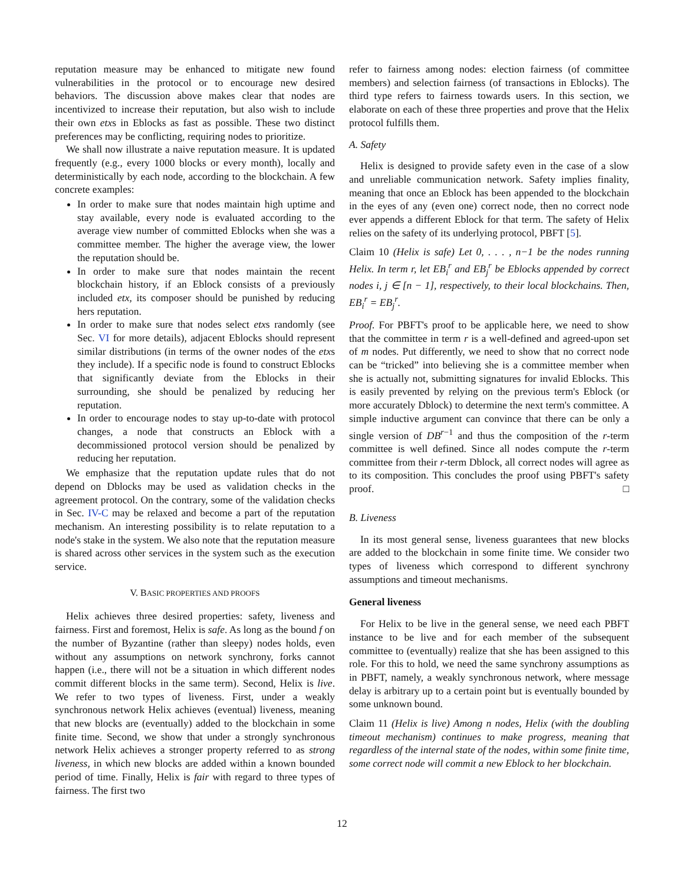reputation measure may be enhanced to mitigate new found vulnerabilities in the protocol or to encourage new desired behaviors. The discussion above makes clear that nodes are incentivized to increase their reputation, but also wish to include their own etxs in Eblocks as fast as possible. These two distinct preferences may be conflicting, requiring nodes to prioritize.
We shall now illustrate a naive reputation measure. It is updated frequently (e.g., every 1000 blocks or every month), locally and deterministically by each node, according to the blockchain. A few concrete examples:
In order to make sure that nodes maintain high uptime and stay available, every node is evaluated according to the average view number of committed Eblocks when she was a committee member. The higher the average view, the lower the reputation should be.
In order to make sure that nodes maintain the recent blockchain history, if an Eblock consists of a previously included etx, its composer should be punished by reducing hers reputation.
In order to make sure that nodes select etxs randomly (see Sec. VI for more details), adjacent Eblocks should represent similar distributions (in terms of the owner nodes of the etxs they include). If a specific node is found to construct Eblocks that significantly deviate from the Eblocks in their surrounding, she should be penalized by reducing her reputation.
In order to encourage nodes to stay up-to-date with protocol changes, a node that constructs an Eblock with a decommissioned protocol version should be penalized by reducing her reputation.
We emphasize that the reputation update rules that do not depend on Dblocks may be used as validation checks in the agreement protocol. On the contrary, some of the validation checks in Sec. IV-C may be relaxed and become a part of the reputation mechanism. An interesting possibility is to relate reputation to a node's stake in the system. We also note that the reputation measure is shared across other services in the system such as the execution service.
V. BASIC PROPERTIES AND PROOFS
Helix achieves three desired properties: safety, liveness and fairness. First and foremost, Helix is safe. As long as the bound f on the number of Byzantine (rather than sleepy) nodes holds, even without any assumptions on network synchrony, forks cannot happen (i.e., there will not be a situation in which different nodes commit different blocks in the same term). Second, Helix is live. We refer to two types of liveness. First, under a weakly synchronous network Helix achieves (eventual) liveness, meaning that new blocks are (eventually) added to the blockchain in some finite time. Second, we show that under a strongly synchronous network Helix achieves a stronger property referred to as strong liveness, in which new blocks are added within a known bounded period of time. Finally, Helix is fair with regard to three types of fairness. The first two
refer to fairness among nodes: election fairness (of committee members) and selection fairness (of transactions in Eblocks). The third type refers to fairness towards users. In this section, we elaborate on each of these three properties and prove that the Helix protocol fulfills them.
A. Safety
Helix is designed to provide safety even in the case of a slow and unreliable communication network. Safety implies finality, meaning that once an Eblock has been appended to the blockchain in the eyes of any (even one) correct node, then no correct node ever appends a different Eblock for that term. The safety of Helix relies on the safety of its underlying protocol, PBFT [5].
Claim 10 (Helix is safe) Let 0, . . . , n−1 be the nodes running Helix. In term r, let EB<sub>i</sub><sup>r</sup> and EB<sub>j</sub><sup>r</sup> be Eblocks appended by correct nodes i, j ∈ [n − 1], respectively, to their local blockchains. Then, EB<sub>i</sub><sup>r</sup> = EB<sub>j</sub><sup>r</sup>.
Proof. For PBFT's proof to be applicable here, we need to show that the committee in term r is a well-defined and agreed-upon set of m nodes. Put differently, we need to show that no correct node can be “tricked” into believing she is a committee member when she is actually not, submitting signatures for invalid Eblocks. This is easily prevented by relying on the previous term's Eblock (or more accurately Dblock) to determine the next term's committee. A simple inductive argument can convince that there can be only a single version of DB<sup>r−1</sup> and thus the composition of the r-term committee is well defined. Since all nodes compute the r-term committee from their r-term Dblock, all correct nodes will agree as to its composition. This concludes the proof using PBFT's safety proof. □
B. Liveness
In its most general sense, liveness guarantees that new blocks are added to the blockchain in some finite time. We consider two types of liveness which correspond to different synchrony assumptions and timeout mechanisms.
General liveness
For Helix to be live in the general sense, we need each PBFT instance to be live and for each member of the subsequent committee to (eventually) realize that she has been assigned to this role. For this to hold, we need the same synchrony assumptions as in PBFT, namely, a weakly synchronous network, where message delay is arbitrary up to a certain point but is eventually bounded by some unknown bound.
Claim 11 (Helix is live) Among n nodes, Helix (with the doubling timeout mechanism) continues to make progress, meaning that regardless of the internal state of the nodes, within some finite time, some correct node will commit a new Eblock to her blockchain.
12